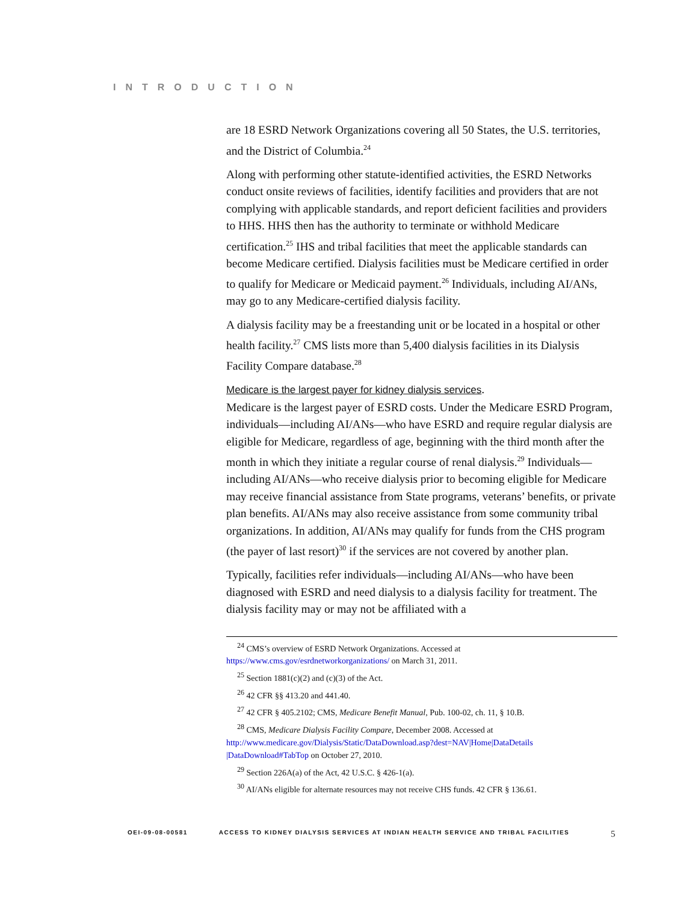INTRODUCTION
are 18 ESRD Network Organizations covering all 50 States, the U.S. territories, and the District of Columbia.<sup>24</sup>
Along with performing other statute-identified activities, the ESRD Networks conduct onsite reviews of facilities, identify facilities and providers that are not complying with applicable standards, and report deficient facilities and providers to HHS. HHS then has the authority to terminate or withhold Medicare certification.<sup>25</sup> IHS and tribal facilities that meet the applicable standards can become Medicare certified. Dialysis facilities must be Medicare certified in order to qualify for Medicare or Medicaid payment.<sup>26</sup> Individuals, including AI/ANs, may go to any Medicare-certified dialysis facility.
A dialysis facility may be a freestanding unit or be located in a hospital or other health facility.<sup>27</sup> CMS lists more than 5,400 dialysis facilities in its Dialysis Facility Compare database.<sup>28</sup>
Medicare is the largest payer for kidney dialysis services.
Medicare is the largest payer of ESRD costs. Under the Medicare ESRD Program, individuals—including AI/ANs—who have ESRD and require regular dialysis are eligible for Medicare, regardless of age, beginning with the third month after the month in which they initiate a regular course of renal dialysis.<sup>29</sup> Individuals—including AI/ANs—who receive dialysis prior to becoming eligible for Medicare may receive financial assistance from State programs, veterans’ benefits, or private plan benefits. AI/ANs may also receive assistance from some community tribal organizations. In addition, AI/ANs may qualify for funds from the CHS program (the payer of last resort)<sup>30</sup> if the services are not covered by another plan.
Typically, facilities refer individuals—including AI/ANs—who have been diagnosed with ESRD and need dialysis to a dialysis facility for treatment. The dialysis facility may or may not be affiliated with a
<sup>24</sup> CMS’s overview of ESRD Network Organizations. Accessed at
https://www.cms.gov/esrdnetworkorganizations/ on March 31, 2011.
<sup>25</sup> Section 1881(c)(2) and (c)(3) of the Act.
<sup>26</sup> 42 CFR §§ 413.20 and 441.40.
<sup>27</sup> 42 CFR § 405.2102; CMS, Medicare Benefit Manual, Pub. 100-02, ch. 11, § 10.B.
<sup>28</sup> CMS, Medicare Dialysis Facility Compare, December 2008. Accessed at
http://www.medicare.gov/Dialysis/Static/DataDownload.asp?dest=NAV|Home|DataDetails |DataDownload#TabTop on October 27, 2010.
<sup>29</sup> Section 226A(a) of the Act, 42 U.S.C. § 426-1(a).
<sup>30</sup> AI/ANs eligible for alternate resources may not receive CHS funds. 42 CFR § 136.61.
OEI-09-08-00581 ACCESS TO KIDNEY DIALYSIS SERVICES AT INDIAN HEALTH SERVICE AND TRIBAL FACILITIES 5